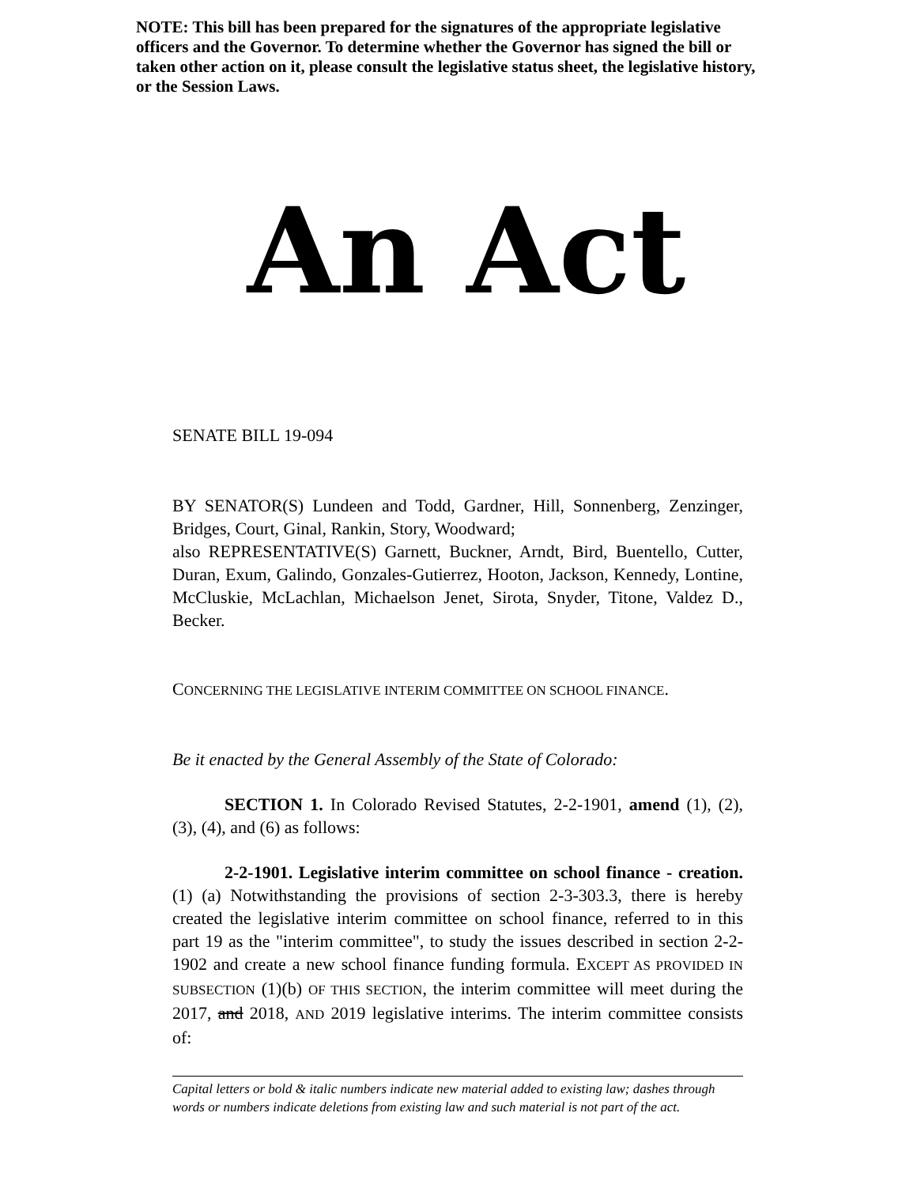NOTE: This bill has been prepared for the signatures of the appropriate legislative officers and the Governor. To determine whether the Governor has signed the bill or taken other action on it, please consult the legislative status sheet, the legislative history, or the Session Laws.
An Act
SENATE BILL 19-094
BY SENATOR(S) Lundeen and Todd, Gardner, Hill, Sonnenberg, Zenzinger, Bridges, Court, Ginal, Rankin, Story, Woodward;
also REPRESENTATIVE(S) Garnett, Buckner, Arndt, Bird, Buentello, Cutter, Duran, Exum, Galindo, Gonzales-Gutierrez, Hooton, Jackson, Kennedy, Lontine, McCluskie, McLachlan, Michaelson Jenet, Sirota, Snyder, Titone, Valdez D., Becker.
CONCERNING THE LEGISLATIVE INTERIM COMMITTEE ON SCHOOL FINANCE.
Be it enacted by the General Assembly of the State of Colorado:
SECTION 1. In Colorado Revised Statutes, 2-2-1901, amend (1), (2), (3), (4), and (6) as follows:
2-2-1901. Legislative interim committee on school finance - creation. (1) (a) Notwithstanding the provisions of section 2-3-303.3, there is hereby created the legislative interim committee on school finance, referred to in this part 19 as the "interim committee", to study the issues described in section 2-2-1902 and create a new school finance funding formula. EXCEPT AS PROVIDED IN SUBSECTION (1)(b) OF THIS SECTION, the interim committee will meet during the 2017, and 2018, AND 2019 legislative interims. The interim committee consists of:
Capital letters or bold & italic numbers indicate new material added to existing law; dashes through words or numbers indicate deletions from existing law and such material is not part of the act.